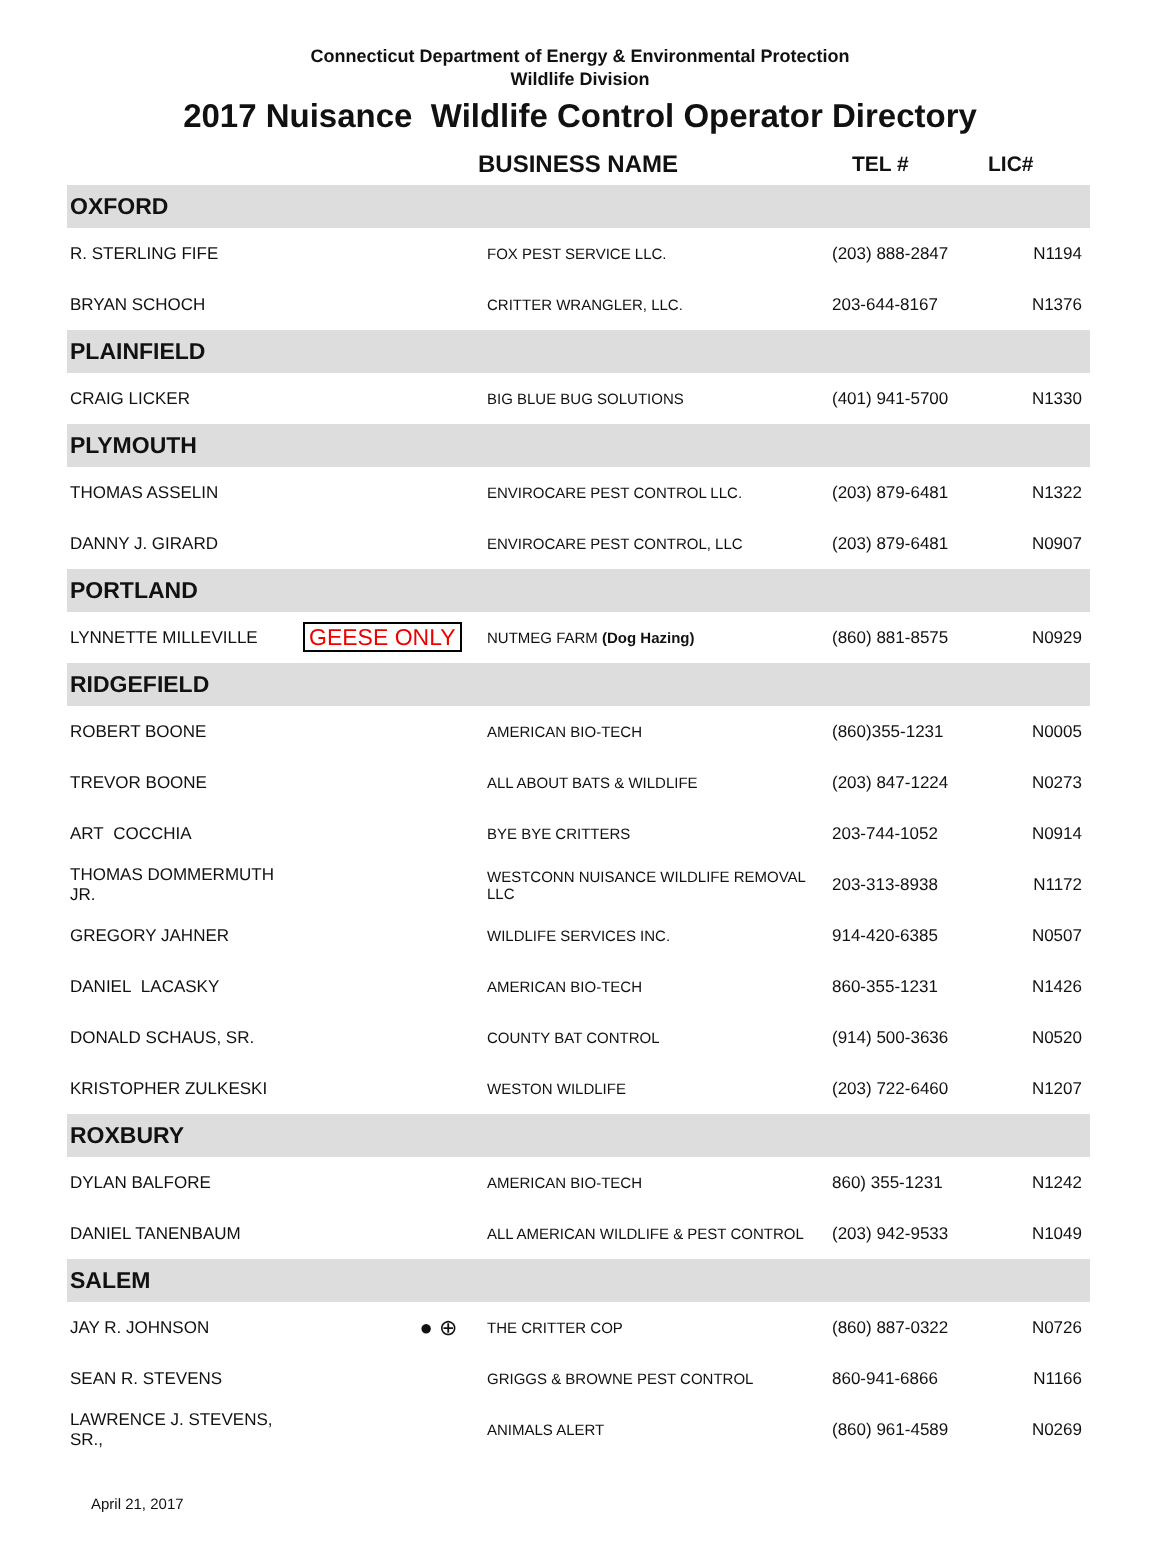Connecticut Department of Energy & Environmental Protection
Wildlife Division
2017 Nuisance Wildlife Control Operator Directory
| | | BUSINESS NAME | TEL # | LIC# |
| --- | --- | --- | --- | --- |
| OXFORD | | | | |
| R. STERLING FIFE | | FOX PEST SERVICE LLC. | (203) 888-2847 | N1194 |
| BRYAN SCHOCH | | CRITTER WRANGLER, LLC. | 203-644-8167 | N1376 |
| PLAINFIELD | | | | |
| CRAIG LICKER | | BIG BLUE BUG SOLUTIONS | (401) 941-5700 | N1330 |
| PLYMOUTH | | | | |
| THOMAS ASSELIN | | ENVIROCARE PEST CONTROL LLC. | (203) 879-6481 | N1322 |
| DANNY J. GIRARD | | ENVIROCARE PEST CONTROL, LLC | (203) 879-6481 | N0907 |
| PORTLAND | | | | |
| LYNNETTE MILLEVILLE | GEESE ONLY | NUTMEG FARM (Dog Hazing) | (860) 881-8575 | N0929 |
| RIDGEFIELD | | | | |
| ROBERT BOONE | | AMERICAN BIO-TECH | (860)355-1231 | N0005 |
| TREVOR BOONE | | ALL ABOUT BATS & WILDLIFE | (203) 847-1224 | N0273 |
| ART COCCHIA | | BYE BYE CRITTERS | 203-744-1052 | N0914 |
| THOMAS DOMMERMUTH JR. | | WESTCONN NUISANCE WILDLIFE REMOVAL LLC | 203-313-8938 | N1172 |
| GREGORY JAHNER | | WILDLIFE SERVICES INC. | 914-420-6385 | N0507 |
| DANIEL LACASKY | | AMERICAN BIO-TECH | 860-355-1231 | N1426 |
| DONALD SCHAUS, SR. | | COUNTY BAT CONTROL | (914) 500-3636 | N0520 |
| KRISTOPHER ZULKESKI | | WESTON WILDLIFE | (203) 722-6460 | N1207 |
| ROXBURY | | | | |
| DYLAN BALFORE | | AMERICAN BIO-TECH | 860) 355-1231 | N1242 |
| DANIEL TANENBAUM | | ALL AMERICAN WILDLIFE & PEST CONTROL | (203) 942-9533 | N1049 |
| SALEM | | | | |
| JAY R. JOHNSON | ● ⊕ | THE CRITTER COP | (860) 887-0322 | N0726 |
| SEAN R. STEVENS | | GRIGGS & BROWNE PEST CONTROL | 860-941-6866 | N1166 |
| LAWRENCE J. STEVENS, SR., | | ANIMALS ALERT | (860) 961-4589 | N0269 |
April 21, 2017